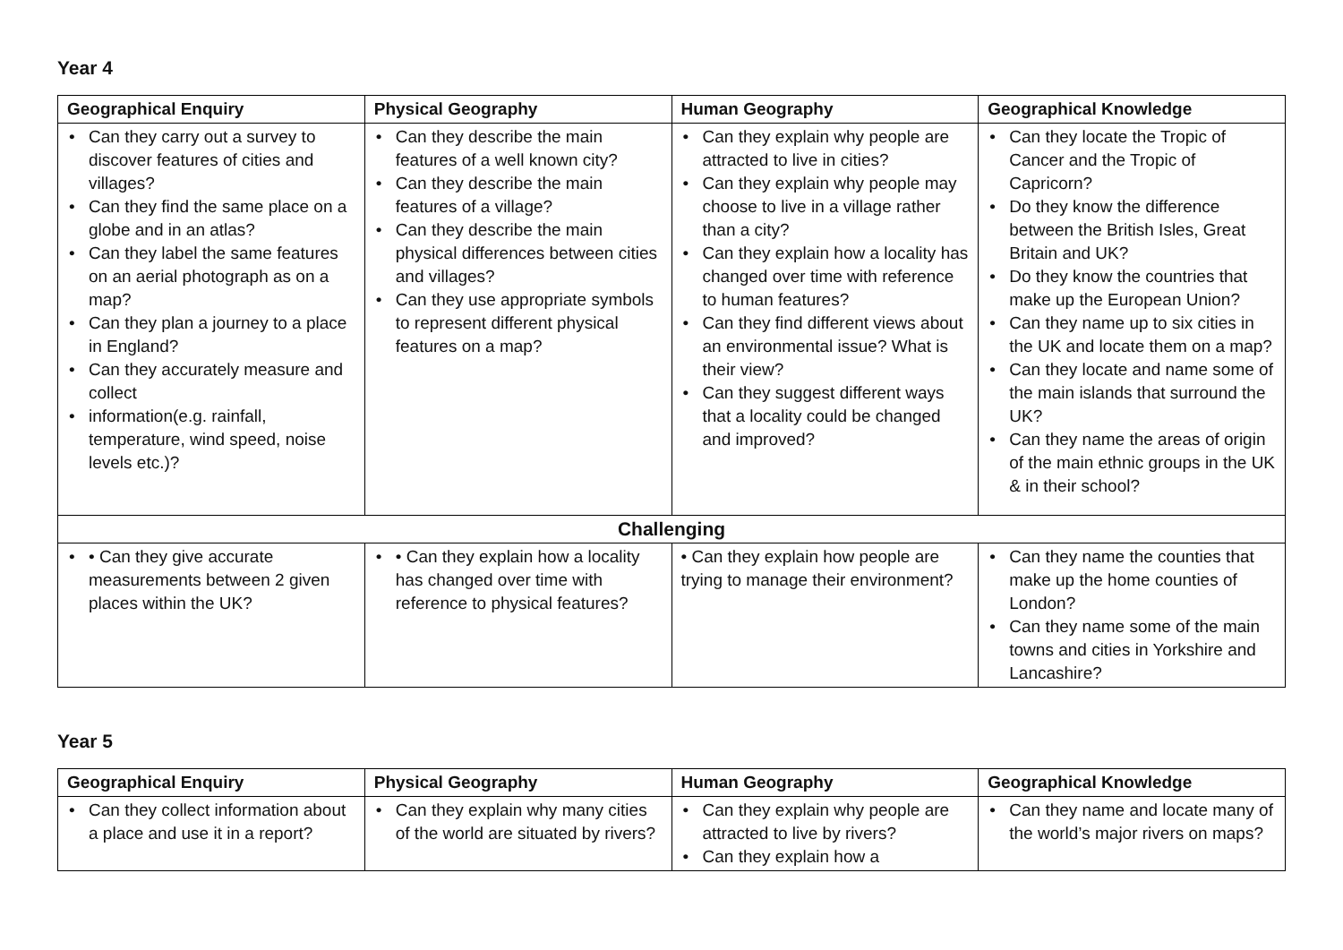Year 4
| Geographical Enquiry | Physical Geography | Human Geography | Geographical Knowledge |
| --- | --- | --- | --- |
| • Can they carry out a survey to discover features of cities and villages? • Can they find the same place on a globe and in an atlas? • Can they label the same features on an aerial photograph as on a map? • Can they plan a journey to a place in England? • Can they accurately measure and collect • information(e.g. rainfall, temperature, wind speed, noise levels etc.)? | • Can they describe the main features of a well known city? • Can they describe the main features of a village? • Can they describe the main physical differences between cities and villages? • Can they use appropriate symbols to represent different physical features on a map? | • Can they explain why people are attracted to live in cities? • Can they explain why people may choose to live in a village rather than a city? • Can they explain how a locality has changed over time with reference to human features? • Can they find different views about an environmental issue? What is their view? • Can they suggest different ways that a locality could be changed and improved? | • Can they locate the Tropic of Cancer and the Tropic of Capricorn? • Do they know the difference between the British Isles, Great Britain and UK? • Do they know the countries that make up the European Union? • Can they name up to six cities in the UK and locate them on a map? • Can they locate and name some of the main islands that surround the UK? • Can they name the areas of origin of the main ethnic groups in the UK & in their school? |
| Challenging | | | |
| • • Can they give accurate measurements between 2 given places within the UK? | • • Can they explain how a locality has changed over time with reference to physical features? | • Can they explain how people are trying to manage their environment? | • Can they name the counties that make up the home counties of London? • Can they name some of the main towns and cities in Yorkshire and Lancashire? |
Year 5
| Geographical Enquiry | Physical Geography | Human Geography | Geographical Knowledge |
| --- | --- | --- | --- |
| • Can they collect information about a place and use it in a report? | • Can they explain why many cities of the world are situated by rivers? | • Can they explain why people are attracted to live by rivers? • Can they explain how a | • Can they name and locate many of the world’s major rivers on maps? |